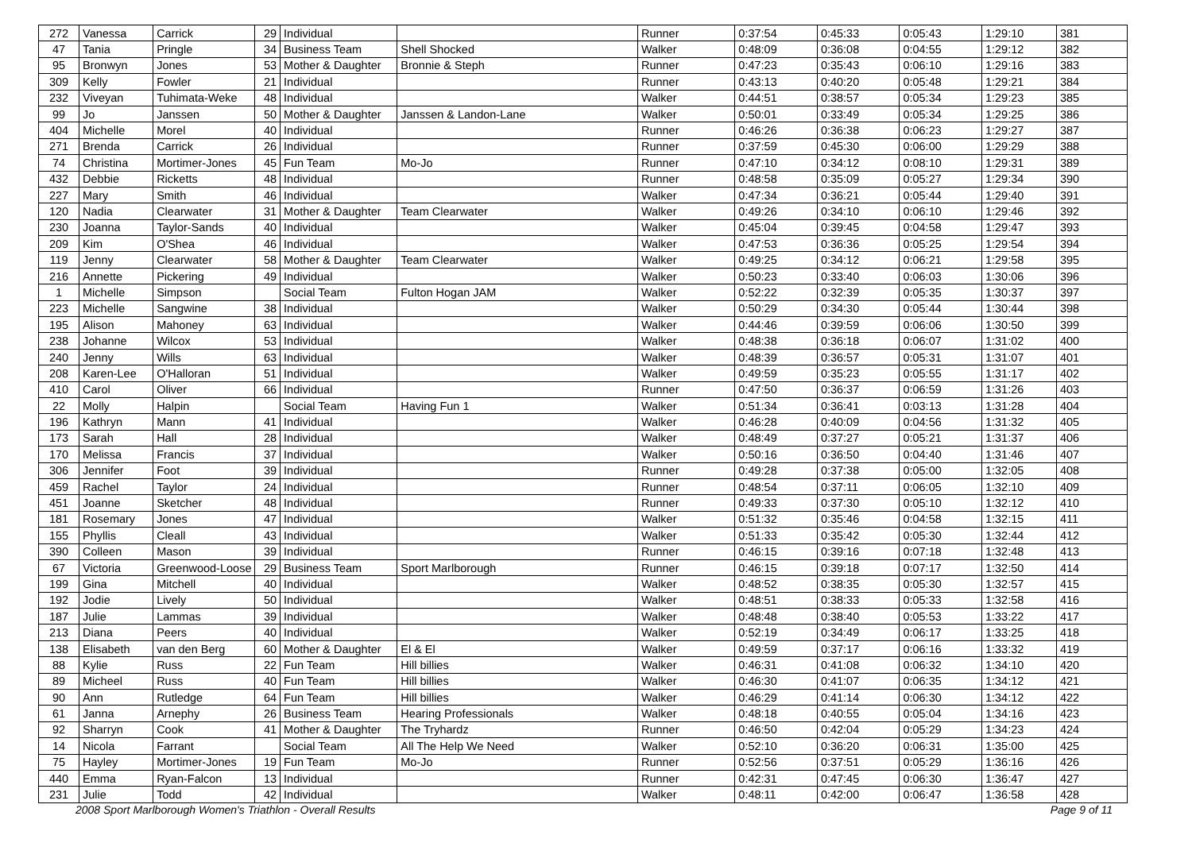| 272 | Vanessa | Carrick | 29 | Individual | | Runner | 0:37:54 | 0:45:33 | 0:05:43 | 1:29:10 | 381 |
| 47 | Tania | Pringle | 34 | Business Team | Shell Shocked | Walker | 0:48:09 | 0:36:08 | 0:04:55 | 1:29:12 | 382 |
| 95 | Bronwyn | Jones | 53 | Mother & Daughter | Bronnie & Steph | Runner | 0:47:23 | 0:35:43 | 0:06:10 | 1:29:16 | 383 |
| 309 | Kelly | Fowler | 21 | Individual | | Runner | 0:43:13 | 0:40:20 | 0:05:48 | 1:29:21 | 384 |
| 232 | Viveyan | Tuhimata-Weke | 48 | Individual | | Walker | 0:44:51 | 0:38:57 | 0:05:34 | 1:29:23 | 385 |
| 99 | Jo | Janssen | 50 | Mother & Daughter | Janssen & Landon-Lane | Walker | 0:50:01 | 0:33:49 | 0:05:34 | 1:29:25 | 386 |
| 404 | Michelle | Morel | 40 | Individual | | Runner | 0:46:26 | 0:36:38 | 0:06:23 | 1:29:27 | 387 |
| 271 | Brenda | Carrick | 26 | Individual | | Runner | 0:37:59 | 0:45:30 | 0:06:00 | 1:29:29 | 388 |
| 74 | Christina | Mortimer-Jones | 45 | Fun Team | Mo-Jo | Runner | 0:47:10 | 0:34:12 | 0:08:10 | 1:29:31 | 389 |
| 432 | Debbie | Ricketts | 48 | Individual | | Runner | 0:48:58 | 0:35:09 | 0:05:27 | 1:29:34 | 390 |
| 227 | Mary | Smith | 46 | Individual | | Walker | 0:47:34 | 0:36:21 | 0:05:44 | 1:29:40 | 391 |
| 120 | Nadia | Clearwater | 31 | Mother & Daughter | Team Clearwater | Walker | 0:49:26 | 0:34:10 | 0:06:10 | 1:29:46 | 392 |
| 230 | Joanna | Taylor-Sands | 40 | Individual | | Walker | 0:45:04 | 0:39:45 | 0:04:58 | 1:29:47 | 393 |
| 209 | Kim | O'Shea | 46 | Individual | | Walker | 0:47:53 | 0:36:36 | 0:05:25 | 1:29:54 | 394 |
| 119 | Jenny | Clearwater | 58 | Mother & Daughter | Team Clearwater | Walker | 0:49:25 | 0:34:12 | 0:06:21 | 1:29:58 | 395 |
| 216 | Annette | Pickering | 49 | Individual | | Walker | 0:50:23 | 0:33:40 | 0:06:03 | 1:30:06 | 396 |
| 1 | Michelle | Simpson | | Social Team | Fulton Hogan JAM | Walker | 0:52:22 | 0:32:39 | 0:05:35 | 1:30:37 | 397 |
| 223 | Michelle | Sangwine | 38 | Individual | | Walker | 0:50:29 | 0:34:30 | 0:05:44 | 1:30:44 | 398 |
| 195 | Alison | Mahoney | 63 | Individual | | Walker | 0:44:46 | 0:39:59 | 0:06:06 | 1:30:50 | 399 |
| 238 | Johanne | Wilcox | 53 | Individual | | Walker | 0:48:38 | 0:36:18 | 0:06:07 | 1:31:02 | 400 |
| 240 | Jenny | Wills | 63 | Individual | | Walker | 0:48:39 | 0:36:57 | 0:05:31 | 1:31:07 | 401 |
| 208 | Karen-Lee | O'Halloran | 51 | Individual | | Walker | 0:49:59 | 0:35:23 | 0:05:55 | 1:31:17 | 402 |
| 410 | Carol | Oliver | 66 | Individual | | Runner | 0:47:50 | 0:36:37 | 0:06:59 | 1:31:26 | 403 |
| 22 | Molly | Halpin | | Social Team | Having Fun 1 | Walker | 0:51:34 | 0:36:41 | 0:03:13 | 1:31:28 | 404 |
| 196 | Kathryn | Mann | 41 | Individual | | Walker | 0:46:28 | 0:40:09 | 0:04:56 | 1:31:32 | 405 |
| 173 | Sarah | Hall | 28 | Individual | | Walker | 0:48:49 | 0:37:27 | 0:05:21 | 1:31:37 | 406 |
| 170 | Melissa | Francis | 37 | Individual | | Walker | 0:50:16 | 0:36:50 | 0:04:40 | 1:31:46 | 407 |
| 306 | Jennifer | Foot | 39 | Individual | | Runner | 0:49:28 | 0:37:38 | 0:05:00 | 1:32:05 | 408 |
| 459 | Rachel | Taylor | 24 | Individual | | Runner | 0:48:54 | 0:37:11 | 0:06:05 | 1:32:10 | 409 |
| 451 | Joanne | Sketcher | 48 | Individual | | Runner | 0:49:33 | 0:37:30 | 0:05:10 | 1:32:12 | 410 |
| 181 | Rosemary | Jones | 47 | Individual | | Walker | 0:51:32 | 0:35:46 | 0:04:58 | 1:32:15 | 411 |
| 155 | Phyllis | Cleall | 43 | Individual | | Walker | 0:51:33 | 0:35:42 | 0:05:30 | 1:32:44 | 412 |
| 390 | Colleen | Mason | 39 | Individual | | Runner | 0:46:15 | 0:39:16 | 0:07:18 | 1:32:48 | 413 |
| 67 | Victoria | Greenwood-Loose | 29 | Business Team | Sport Marlborough | Runner | 0:46:15 | 0:39:18 | 0:07:17 | 1:32:50 | 414 |
| 199 | Gina | Mitchell | 40 | Individual | | Walker | 0:48:52 | 0:38:35 | 0:05:30 | 1:32:57 | 415 |
| 192 | Jodie | Lively | 50 | Individual | | Walker | 0:48:51 | 0:38:33 | 0:05:33 | 1:32:58 | 416 |
| 187 | Julie | Lammas | 39 | Individual | | Walker | 0:48:48 | 0:38:40 | 0:05:53 | 1:33:22 | 417 |
| 213 | Diana | Peers | 40 | Individual | | Walker | 0:52:19 | 0:34:49 | 0:06:17 | 1:33:25 | 418 |
| 138 | Elisabeth | van den Berg | 60 | Mother & Daughter | El & El | Walker | 0:49:59 | 0:37:17 | 0:06:16 | 1:33:32 | 419 |
| 88 | Kylie | Russ | 22 | Fun Team | Hill billies | Walker | 0:46:31 | 0:41:08 | 0:06:32 | 1:34:10 | 420 |
| 89 | Micheel | Russ | 40 | Fun Team | Hill billies | Walker | 0:46:30 | 0:41:07 | 0:06:35 | 1:34:12 | 421 |
| 90 | Ann | Rutledge | 64 | Fun Team | Hill billies | Walker | 0:46:29 | 0:41:14 | 0:06:30 | 1:34:12 | 422 |
| 61 | Janna | Arnephy | 26 | Business Team | Hearing Professionals | Walker | 0:48:18 | 0:40:55 | 0:05:04 | 1:34:16 | 423 |
| 92 | Sharryn | Cook | 41 | Mother & Daughter | The Tryhardz | Runner | 0:46:50 | 0:42:04 | 0:05:29 | 1:34:23 | 424 |
| 14 | Nicola | Farrant | | Social Team | All The Help We Need | Walker | 0:52:10 | 0:36:20 | 0:06:31 | 1:35:00 | 425 |
| 75 | Hayley | Mortimer-Jones | 19 | Fun Team | Mo-Jo | Runner | 0:52:56 | 0:37:51 | 0:05:29 | 1:36:16 | 426 |
| 440 | Emma | Ryan-Falcon | 13 | Individual | | Runner | 0:42:31 | 0:47:45 | 0:06:30 | 1:36:47 | 427 |
| 231 | Julie | Todd | 42 | Individual | | Walker | 0:48:11 | 0:42:00 | 0:06:47 | 1:36:58 | 428 |
2008 Sport Marlborough Women's Triathlon - Overall Results Page 9 of 11